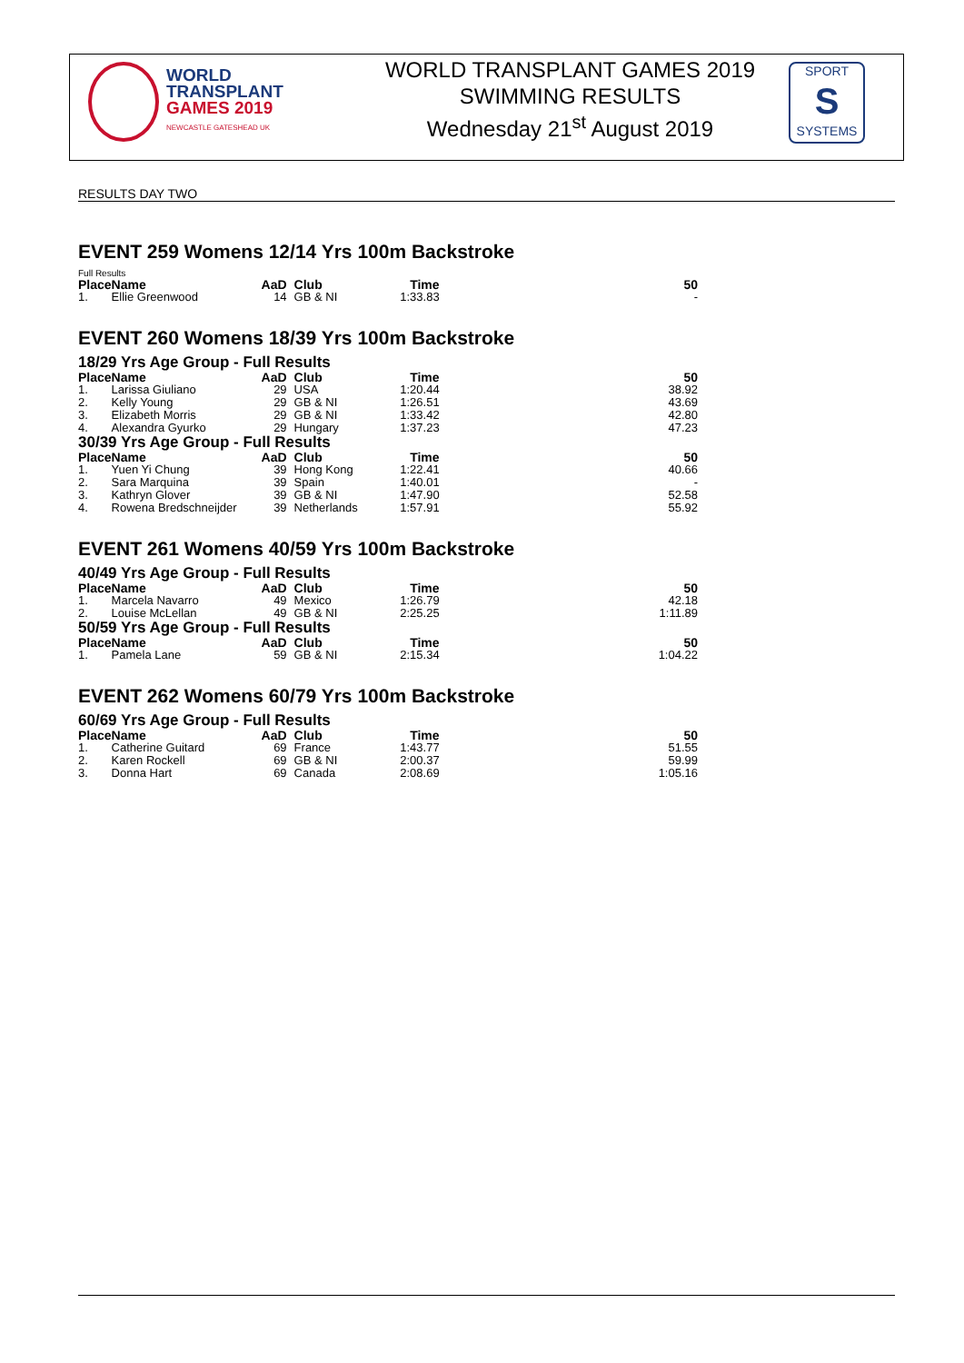WORLD
TRANSPLANT
GAMES 2019
NEWCASTLE GATESHEAD UK
WORLD TRANSPLANT GAMES 2019
SWIMMING RESULTS
Wednesday 21<sup>st</sup> August 2019
SPORT
S
SYSTEMS
RESULTS DAY TWO
EVENT 259 Womens 12/14 Yrs 100m Backstroke
Full Results
| Place | Name | AaD | Club | Time | 50 |
| --- | --- | --- | --- | --- | --- |
| 1. | Ellie Greenwood | 14 | GB & NI | 1:33.83 | - |
EVENT 260 Womens 18/39 Yrs 100m Backstroke
18/29 Yrs Age Group - Full Results
| Place | Name | AaD | Club | Time | 50 |
| --- | --- | --- | --- | --- | --- |
| 1. | Larissa Giuliano | 29 | USA | 1:20.44 | 38.92 |
| 2. | Kelly Young | 29 | GB & NI | 1:26.51 | 43.69 |
| 3. | Elizabeth Morris | 29 | GB & NI | 1:33.42 | 42.80 |
| 4. | Alexandra Gyurko | 29 | Hungary | 1:37.23 | 47.23 |
30/39 Yrs Age Group - Full Results
| Place | Name | AaD | Club | Time | 50 |
| --- | --- | --- | --- | --- | --- |
| 1. | Yuen Yi Chung | 39 | Hong Kong | 1:22.41 | 40.66 |
| 2. | Sara Marquina | 39 | Spain | 1:40.01 | - |
| 3. | Kathryn Glover | 39 | GB & NI | 1:47.90 | 52.58 |
| 4. | Rowena Bredschneijder | 39 | Netherlands | 1:57.91 | 55.92 |
EVENT 261 Womens 40/59 Yrs 100m Backstroke
40/49 Yrs Age Group - Full Results
| Place | Name | AaD | Club | Time | 50 |
| --- | --- | --- | --- | --- | --- |
| 1. | Marcela Navarro | 49 | Mexico | 1:26.79 | 42.18 |
| 2. | Louise McLellan | 49 | GB & NI | 2:25.25 | 1:11.89 |
50/59 Yrs Age Group - Full Results
| Place | Name | AaD | Club | Time | 50 |
| --- | --- | --- | --- | --- | --- |
| 1. | Pamela Lane | 59 | GB & NI | 2:15.34 | 1:04.22 |
EVENT 262 Womens 60/79 Yrs 100m Backstroke
60/69 Yrs Age Group - Full Results
| Place | Name | AaD | Club | Time | 50 |
| --- | --- | --- | --- | --- | --- |
| 1. | Catherine Guitard | 69 | France | 1:43.77 | 51.55 |
| 2. | Karen Rockell | 69 | GB & NI | 2:00.37 | 59.99 |
| 3. | Donna Hart | 69 | Canada | 2:08.69 | 1:05.16 |